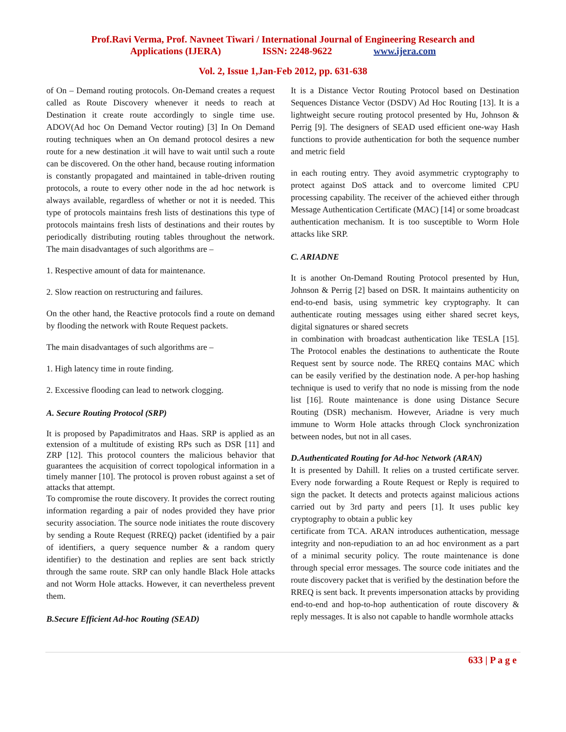Prof.Ravi Verma, Prof. Navneet Tiwari / International Journal of Engineering Research and
Applications (IJERA) ISSN: 2248-9622 www.ijera.com
Vol. 2, Issue 1,Jan-Feb 2012, pp. 631-638
of On – Demand routing protocols. On-Demand creates a request called as Route Discovery whenever it needs to reach at Destination it create route accordingly to single time use. ADOV(Ad hoc On Demand Vector routing) [3] In On Demand routing techniques when an On demand protocol desires a new route for a new destination .it will have to wait until such a route can be discovered. On the other hand, because routing information is constantly propagated and maintained in table-driven routing protocols, a route to every other node in the ad hoc network is always available, regardless of whether or not it is needed. This type of protocols maintains fresh lists of destinations this type of protocols maintains fresh lists of destinations and their routes by periodically distributing routing tables throughout the network. The main disadvantages of such algorithms are –
1. Respective amount of data for maintenance.
2. Slow reaction on restructuring and failures.
On the other hand, the Reactive protocols find a route on demand by flooding the network with Route Request packets.
The main disadvantages of such algorithms are –
1. High latency time in route finding.
2. Excessive flooding can lead to network clogging.
A. Secure Routing Protocol (SRP)
It is proposed by Papadimitratos and Haas. SRP is applied as an extension of a multitude of existing RPs such as DSR [11] and ZRP [12]. This protocol counters the malicious behavior that guarantees the acquisition of correct topological information in a timely manner [10]. The protocol is proven robust against a set of attacks that attempt.
To compromise the route discovery. It provides the correct routing information regarding a pair of nodes provided they have prior security association. The source node initiates the route discovery by sending a Route Request (RREQ) packet (identified by a pair of identifiers, a query sequence number & a random query identifier) to the destination and replies are sent back strictly through the same route. SRP can only handle Black Hole attacks and not Worm Hole attacks. However, it can nevertheless prevent them.
B.Secure Efficient Ad-hoc Routing (SEAD)
It is a Distance Vector Routing Protocol based on Destination Sequences Distance Vector (DSDV) Ad Hoc Routing [13]. It is a lightweight secure routing protocol presented by Hu, Johnson & Perrig [9]. The designers of SEAD used efficient one-way Hash functions to provide authentication for both the sequence number and metric field
in each routing entry. They avoid asymmetric cryptography to protect against DoS attack and to overcome limited CPU processing capability. The receiver of the achieved either through Message Authentication Certificate (MAC) [14] or some broadcast authentication mechanism. It is too susceptible to Worm Hole attacks like SRP.
C. ARIADNE
It is another On-Demand Routing Protocol presented by Hun, Johnson & Perrig [2] based on DSR. It maintains authenticity on end-to-end basis, using symmetric key cryptography. It can authenticate routing messages using either shared secret keys, digital signatures or shared secrets
in combination with broadcast authentication like TESLA [15]. The Protocol enables the destinations to authenticate the Route Request sent by source node. The RREQ contains MAC which can be easily verified by the destination node. A per-hop hashing technique is used to verify that no node is missing from the node list [16]. Route maintenance is done using Distance Secure Routing (DSR) mechanism. However, Ariadne is very much immune to Worm Hole attacks through Clock synchronization between nodes, but not in all cases.
D.Authenticated Routing for Ad-hoc Network (ARAN)
It is presented by Dahill. It relies on a trusted certificate server. Every node forwarding a Route Request or Reply is required to sign the packet. It detects and protects against malicious actions carried out by 3rd party and peers [1]. It uses public key cryptography to obtain a public key
certificate from TCA. ARAN introduces authentication, message integrity and non-repudiation to an ad hoc environment as a part of a minimal security policy. The route maintenance is done through special error messages. The source code initiates and the route discovery packet that is verified by the destination before the RREQ is sent back. It prevents impersonation attacks by providing end-to-end and hop-to-hop authentication of route discovery & reply messages. It is also not capable to handle wormhole attacks
633 | P a g e